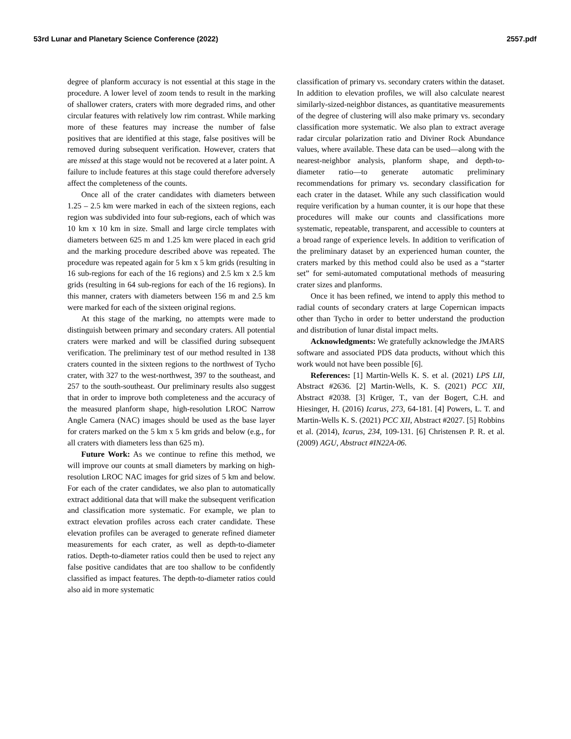53rd Lunar and Planetary Science Conference (2022) 2557.pdf
degree of planform accuracy is not essential at this stage in the procedure. A lower level of zoom tends to result in the marking of shallower craters, craters with more degraded rims, and other circular features with relatively low rim contrast. While marking more of these features may increase the number of false positives that are identified at this stage, false positives will be removed during subsequent verification. However, craters that are missed at this stage would not be recovered at a later point. A failure to include features at this stage could therefore adversely affect the completeness of the counts.
Once all of the crater candidates with diameters between 1.25 – 2.5 km were marked in each of the sixteen regions, each region was subdivided into four sub-regions, each of which was 10 km x 10 km in size. Small and large circle templates with diameters between 625 m and 1.25 km were placed in each grid and the marking procedure described above was repeated. The procedure was repeated again for 5 km x 5 km grids (resulting in 16 sub-regions for each of the 16 regions) and 2.5 km x 2.5 km grids (resulting in 64 sub-regions for each of the 16 regions). In this manner, craters with diameters between 156 m and 2.5 km were marked for each of the sixteen original regions.
At this stage of the marking, no attempts were made to distinguish between primary and secondary craters. All potential craters were marked and will be classified during subsequent verification. The preliminary test of our method resulted in 138 craters counted in the sixteen regions to the northwest of Tycho crater, with 327 to the west-northwest, 397 to the southeast, and 257 to the south-southeast. Our preliminary results also suggest that in order to improve both completeness and the accuracy of the measured planform shape, high-resolution LROC Narrow Angle Camera (NAC) images should be used as the base layer for craters marked on the 5 km x 5 km grids and below (e.g., for all craters with diameters less than 625 m).
Future Work: As we continue to refine this method, we will improve our counts at small diameters by marking on high-resolution LROC NAC images for grid sizes of 5 km and below. For each of the crater candidates, we also plan to automatically extract additional data that will make the subsequent verification and classification more systematic. For example, we plan to extract elevation profiles across each crater candidate. These elevation profiles can be averaged to generate refined diameter measurements for each crater, as well as depth-to-diameter ratios. Depth-to-diameter ratios could then be used to reject any false positive candidates that are too shallow to be confidently classified as impact features. The depth-to-diameter ratios could also aid in more systematic
classification of primary vs. secondary craters within the dataset. In addition to elevation profiles, we will also calculate nearest similarly-sized-neighbor distances, as quantitative measurements of the degree of clustering will also make primary vs. secondary classification more systematic. We also plan to extract average radar circular polarization ratio and Diviner Rock Abundance values, where available. These data can be used—along with the nearest-neighbor analysis, planform shape, and depth-to-diameter ratio—to generate automatic preliminary recommendations for primary vs. secondary classification for each crater in the dataset. While any such classification would require verification by a human counter, it is our hope that these procedures will make our counts and classifications more systematic, repeatable, transparent, and accessible to counters at a broad range of experience levels. In addition to verification of the preliminary dataset by an experienced human counter, the craters marked by this method could also be used as a “starter set” for semi-automated computational methods of measuring crater sizes and planforms.
Once it has been refined, we intend to apply this method to radial counts of secondary craters at large Copernican impacts other than Tycho in order to better understand the production and distribution of lunar distal impact melts.
Acknowledgments: We gratefully acknowledge the JMARS software and associated PDS data products, without which this work would not have been possible [6].
References: [1] Martin-Wells K. S. et al. (2021) LPS LII, Abstract #2636. [2] Martin-Wells, K. S. (2021) PCC XII, Abstract #2038. [3] Krüger, T., van der Bogert, C.H. and Hiesinger, H. (2016) Icarus, 273, 64-181. [4] Powers, L. T. and Martin-Wells K. S. (2021) PCC XII, Abstract #2027. [5] Robbins et al. (2014), Icarus, 234, 109-131. [6] Christensen P. R. et al. (2009) AGU, Abstract #IN22A-06.